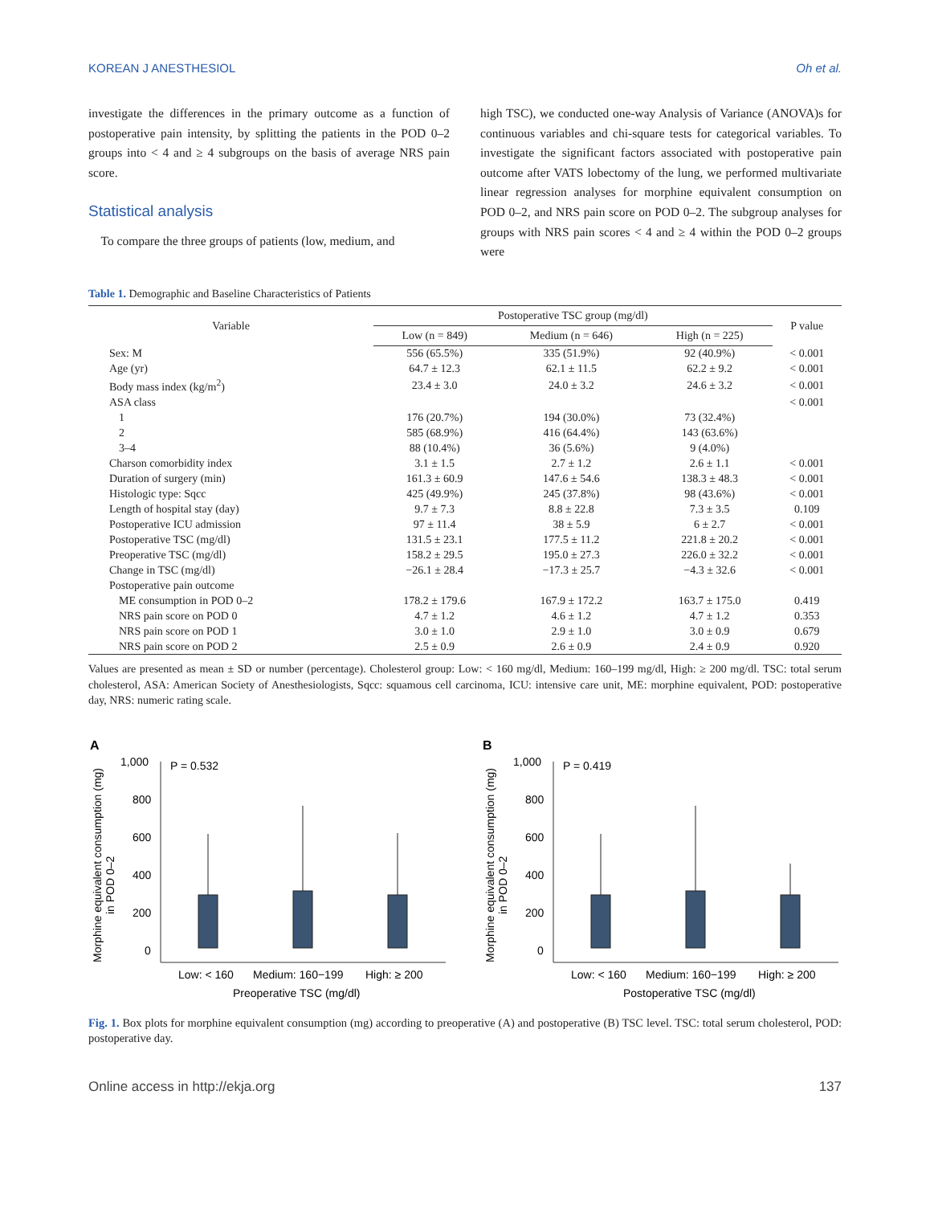KOREAN J ANESTHESIOL Oh et al.
investigate the differences in the primary outcome as a function of postoperative pain intensity, by splitting the patients in the POD 0–2 groups into < 4 and ≥ 4 subgroups on the basis of average NRS pain score.
Statistical analysis
To compare the three groups of patients (low, medium, and
high TSC), we conducted one-way Analysis of Variance (ANOVA)s for continuous variables and chi-square tests for categorical variables. To investigate the significant factors associated with postoperative pain outcome after VATS lobectomy of the lung, we performed multivariate linear regression analyses for morphine equivalent consumption on POD 0–2, and NRS pain score on POD 0–2. The subgroup analyses for groups with NRS pain scores < 4 and ≥ 4 within the POD 0–2 groups were
Table 1. Demographic and Baseline Characteristics of Patients
| Variable | Postoperative TSC group (mg/dl) | | | P value |
| --- | --- | --- | --- | --- |
| | Low (n = 849) | Medium (n = 646) | High (n = 225) | |
| Sex: M | 556 (65.5%) | 335 (51.9%) | 92 (40.9%) | < 0.001 |
| Age (yr) | 64.7 ± 12.3 | 62.1 ± 11.5 | 62.2 ± 9.2 | < 0.001 |
| Body mass index (kg/m<sup>2</sup>) | 23.4 ± 3.0 | 24.0 ± 3.2 | 24.6 ± 3.2 | < 0.001 |
| ASA class | | | | < 0.001 |
| 1 | 176 (20.7%) | 194 (30.0%) | 73 (32.4%) | |
| 2 | 585 (68.9%) | 416 (64.4%) | 143 (63.6%) | |
| 3–4 | 88 (10.4%) | 36 (5.6%) | 9 (4.0%) | |
| Charson comorbidity index | 3.1 ± 1.5 | 2.7 ± 1.2 | 2.6 ± 1.1 | < 0.001 |
| Duration of surgery (min) | 161.3 ± 60.9 | 147.6 ± 54.6 | 138.3 ± 48.3 | < 0.001 |
| Histologic type: Sqcc | 425 (49.9%) | 245 (37.8%) | 98 (43.6%) | < 0.001 |
| Length of hospital stay (day) | 9.7 ± 7.3 | 8.8 ± 22.8 | 7.3 ± 3.5 | 0.109 |
| Postoperative ICU admission | 97 ± 11.4 | 38 ± 5.9 | 6 ± 2.7 | < 0.001 |
| Postoperative TSC (mg/dl) | 131.5 ± 23.1 | 177.5 ± 11.2 | 221.8 ± 20.2 | < 0.001 |
| Preoperative TSC (mg/dl) | 158.2 ± 29.5 | 195.0 ± 27.3 | 226.0 ± 32.2 | < 0.001 |
| Change in TSC (mg/dl) | −26.1 ± 28.4 | −17.3 ± 25.7 | −4.3 ± 32.6 | < 0.001 |
| Postoperative pain outcome | | | | |
| ME consumption in POD 0–2 | 178.2 ± 179.6 | 167.9 ± 172.2 | 163.7 ± 175.0 | 0.419 |
| NRS pain score on POD 0 | 4.7 ± 1.2 | 4.6 ± 1.2 | 4.7 ± 1.2 | 0.353 |
| NRS pain score on POD 1 | 3.0 ± 1.0 | 2.9 ± 1.0 | 3.0 ± 0.9 | 0.679 |
| NRS pain score on POD 2 | 2.5 ± 0.9 | 2.6 ± 0.9 | 2.4 ± 0.9 | 0.920 |
Values are presented as mean ± SD or number (percentage). Cholesterol group: Low: < 160 mg/dl, Medium: 160–199 mg/dl, High: ≥ 200 mg/dl. TSC: total serum cholesterol, ASA: American Society of Anesthesiologists, Sqcc: squamous cell carcinoma, ICU: intensive care unit, ME: morphine equivalent, POD: postoperative day, NRS: numeric rating scale.
A
Morphine equivalent consumption (mg)
in POD 0–2
1,000
800
600
400
200
0
P = 0.532
Low: < 160
Medium: 160−199
High: ≥ 200
Preoperative TSC (mg/dl)
B
Morphine equivalent consumption (mg)
in POD 0–2
1,000
800
600
400
200
0
P = 0.419
Low: < 160
Medium: 160−199
High: ≥ 200
Postoperative TSC (mg/dl)
Fig. 1. Box plots for morphine equivalent consumption (mg) according to preoperative (A) and postoperative (B) TSC level. TSC: total serum cholesterol, POD: postoperative day.
Online access in http://ekja.org 137